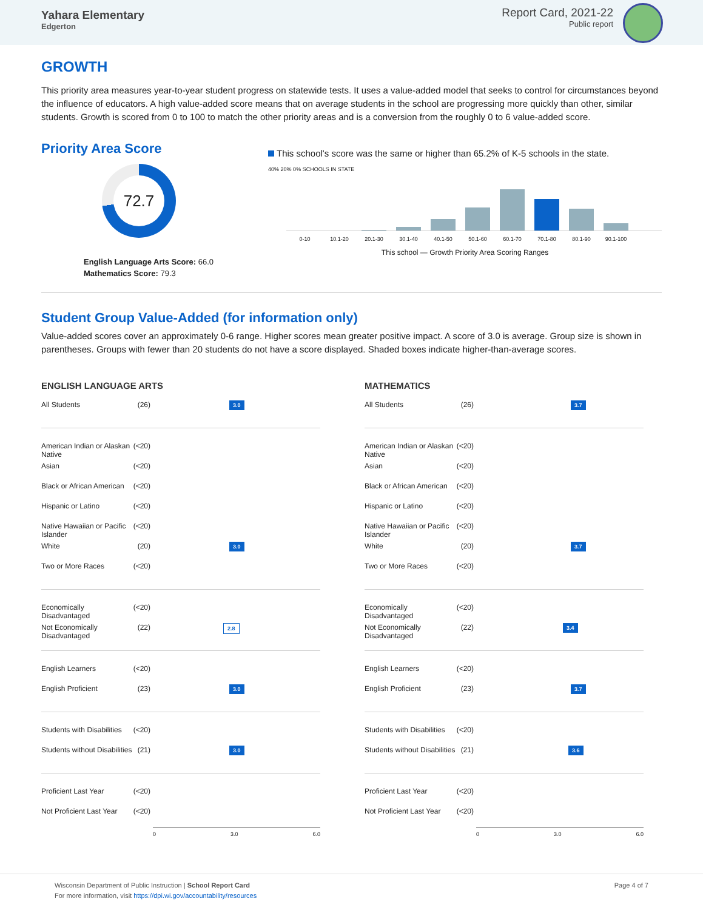Yahara Elementary
Edgerton
Report Card, 2021-22
Public report
GROWTH
This priority area measures year-to-year student progress on statewide tests. It uses a value-added model that seeks to control for circumstances beyond the influence of educators. A high value-added score means that on average students in the school are progressing more quickly than other, similar students. Growth is scored from 0 to 100 to match the other priority areas and is a conversion from the roughly 0 to 6 value-added score.
Priority Area Score
72.7
English Language Arts Score: 66.0
Mathematics Score: 79.3
This school's score was the same or higher than 65.2% of K-5 schools in the state.
40% 20% 0% SCHOOLS IN STATE
0-10 10.1-20 20.1-30 30.1-40 40.1-50 50.1-60 60.1-70 70.1-80 80.1-90 90.1-100
This school — Growth Priority Area Scoring Ranges
Student Group Value-Added (for information only)
Value-added scores cover an approximately 0-6 range. Higher scores mean greater positive impact. A score of 3.0 is average. Group size is shown in parentheses. Groups with fewer than 20 students do not have a score displayed. Shaded boxes indicate higher-than-average scores.
ENGLISH LANGUAGE ARTS
All Students (26) 3.0
American Indian or Alaskan Native (<20)
Asian (<20)
Black or African American (<20)
Hispanic or Latino (<20)
Native Hawaiian or Pacific Islander (<20)
White (20) 3.0
Two or More Races (<20)
Economically Disadvantaged (<20)
Not Economically Disadvantaged (22) 2.8
English Learners (<20)
English Proficient (23) 3.0
Students with Disabilities (<20)
Students without Disabilities (21) 3.0
Proficient Last Year (<20)
Not Proficient Last Year (<20)
0 3.0 6.0
MATHEMATICS
All Students (26) 3.7
American Indian or Alaskan Native (<20)
Asian (<20)
Black or African American (<20)
Hispanic or Latino (<20)
Native Hawaiian or Pacific Islander (<20)
White (20) 3.7
Two or More Races (<20)
Economically Disadvantaged (<20)
Not Economically Disadvantaged (22) 3.4
English Learners (<20)
English Proficient (23) 3.7
Students with Disabilities (<20)
Students without Disabilities (21) 3.6
Proficient Last Year (<20)
Not Proficient Last Year (<20)
0 3.0 6.0
Wisconsin Department of Public Instruction | School Report Card
For more information, visit https://dpi.wi.gov/accountability/resources
Page 4 of 7